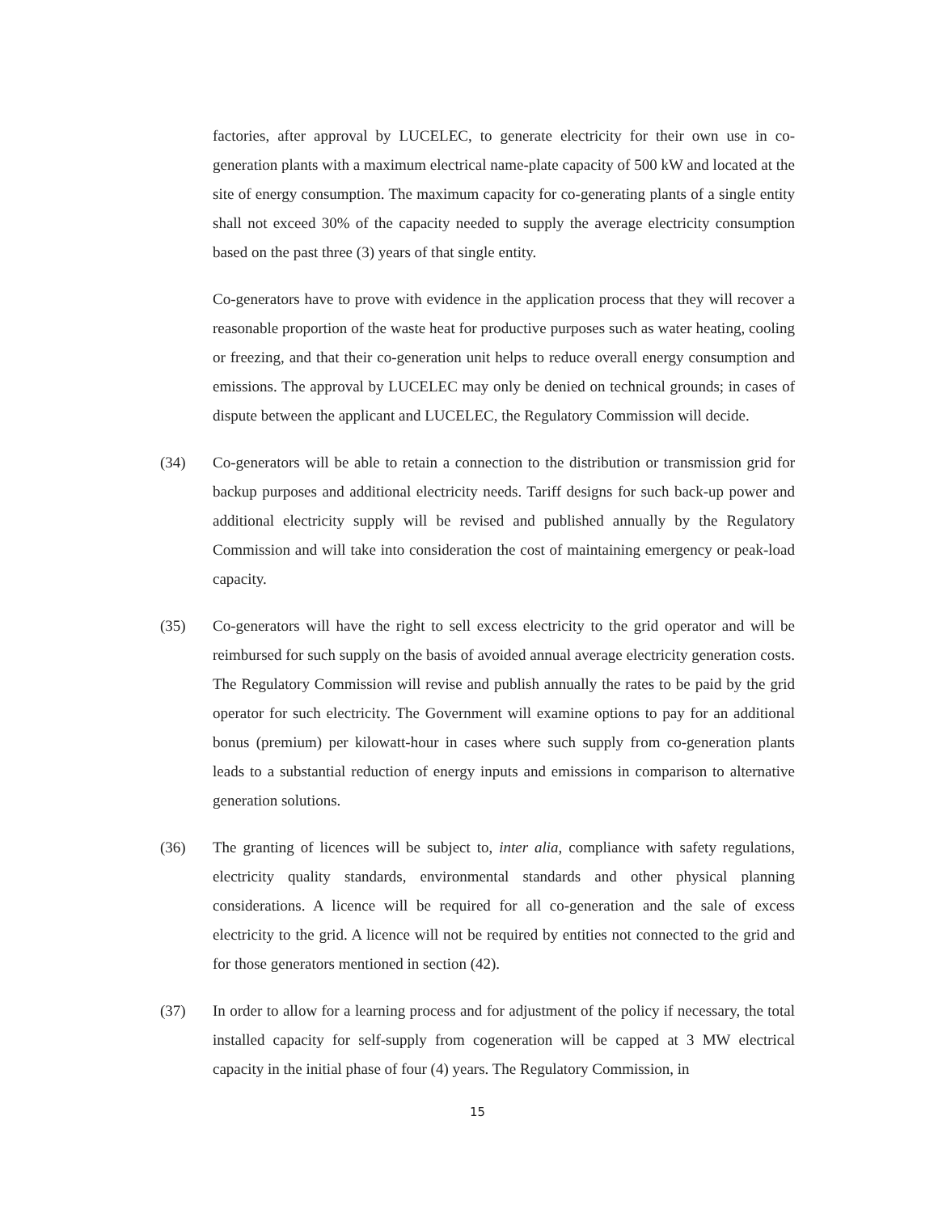factories, after approval by LUCELEC, to generate electricity for their own use in co-generation plants with a maximum electrical name-plate capacity of 500 kW and located at the site of energy consumption. The maximum capacity for co-generating plants of a single entity shall not exceed 30% of the capacity needed to supply the average electricity consumption based on the past three (3) years of that single entity.
Co-generators have to prove with evidence in the application process that they will recover a reasonable proportion of the waste heat for productive purposes such as water heating, cooling or freezing, and that their co-generation unit helps to reduce overall energy consumption and emissions. The approval by LUCELEC may only be denied on technical grounds; in cases of dispute between the applicant and LUCELEC, the Regulatory Commission will decide.
(34) Co-generators will be able to retain a connection to the distribution or transmission grid for backup purposes and additional electricity needs. Tariff designs for such back-up power and additional electricity supply will be revised and published annually by the Regulatory Commission and will take into consideration the cost of maintaining emergency or peak-load capacity.
(35) Co-generators will have the right to sell excess electricity to the grid operator and will be reimbursed for such supply on the basis of avoided annual average electricity generation costs. The Regulatory Commission will revise and publish annually the rates to be paid by the grid operator for such electricity. The Government will examine options to pay for an additional bonus (premium) per kilowatt-hour in cases where such supply from co-generation plants leads to a substantial reduction of energy inputs and emissions in comparison to alternative generation solutions.
(36) The granting of licences will be subject to, inter alia, compliance with safety regulations, electricity quality standards, environmental standards and other physical planning considerations. A licence will be required for all co-generation and the sale of excess electricity to the grid. A licence will not be required by entities not connected to the grid and for those generators mentioned in section (42).
(37) In order to allow for a learning process and for adjustment of the policy if necessary, the total installed capacity for self-supply from cogeneration will be capped at 3 MW electrical capacity in the initial phase of four (4) years. The Regulatory Commission, in
15